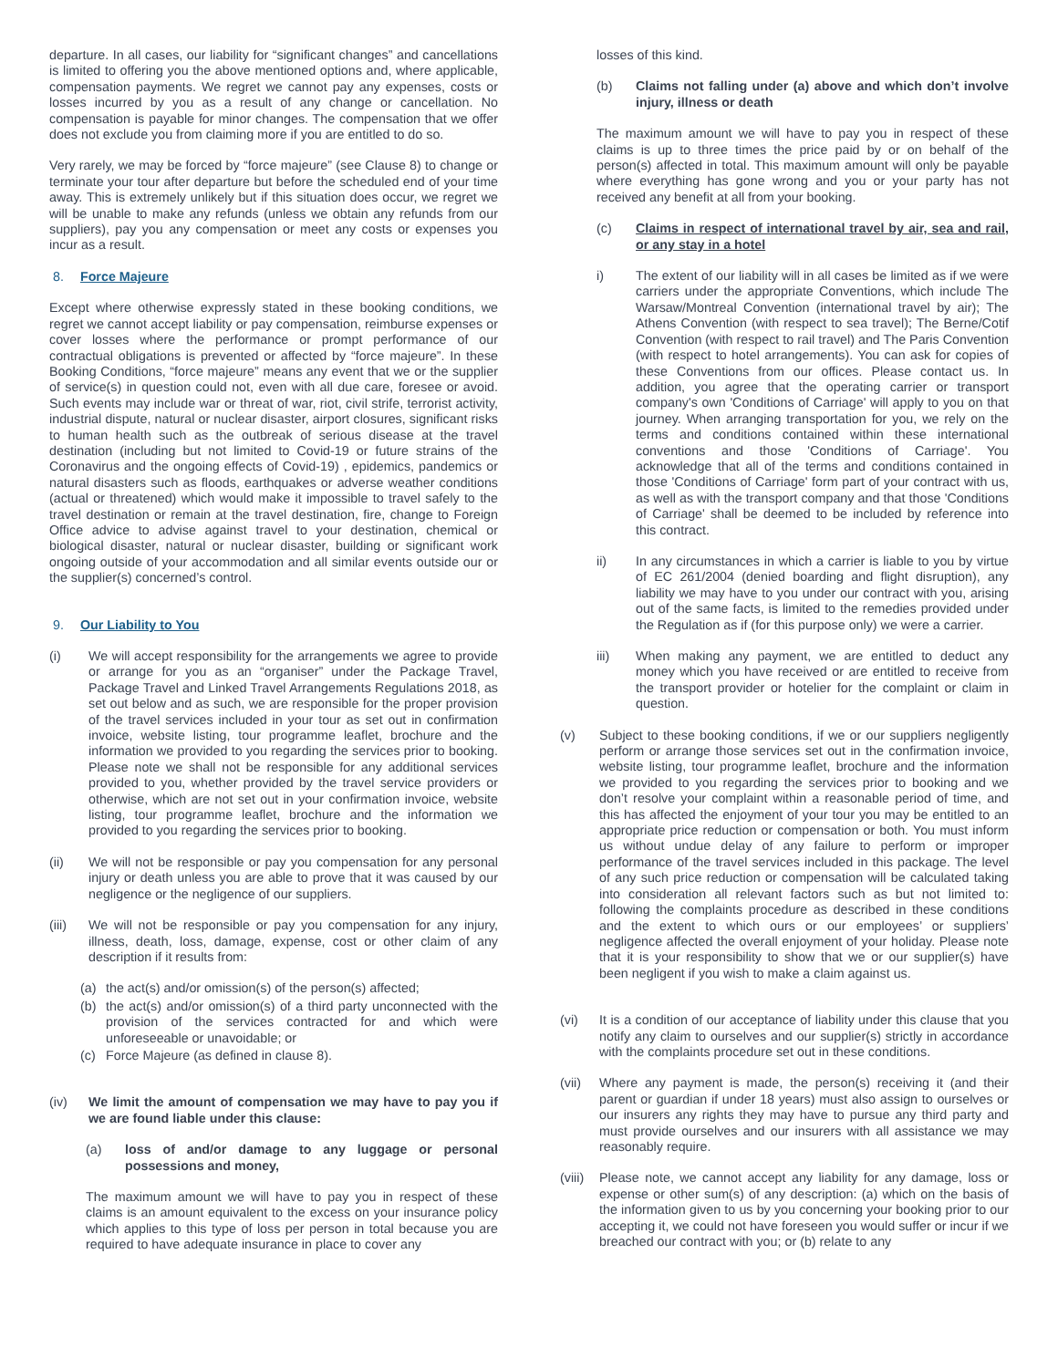departure. In all cases, our liability for “significant changes” and cancellations is limited to offering you the above mentioned options and, where applicable, compensation payments. We regret we cannot pay any expenses, costs or losses incurred by you as a result of any change or cancellation. No compensation is payable for minor changes. The compensation that we offer does not exclude you from claiming more if you are entitled to do so.
Very rarely, we may be forced by “force majeure” (see Clause 8) to change or terminate your tour after departure but before the scheduled end of your time away. This is extremely unlikely but if this situation does occur, we regret we will be unable to make any refunds (unless we obtain any refunds from our suppliers), pay you any compensation or meet any costs or expenses you incur as a result.
8. Force Majeure
Except where otherwise expressly stated in these booking conditions, we regret we cannot accept liability or pay compensation, reimburse expenses or cover losses where the performance or prompt performance of our contractual obligations is prevented or affected by “force majeure”. In these Booking Conditions, “force majeure” means any event that we or the supplier of service(s) in question could not, even with all due care, foresee or avoid. Such events may include war or threat of war, riot, civil strife, terrorist activity, industrial dispute, natural or nuclear disaster, airport closures, significant risks to human health such as the outbreak of serious disease at the travel destination (including but not limited to Covid-19 or future strains of the Coronavirus and the ongoing effects of Covid-19) , epidemics, pandemics or natural disasters such as floods, earthquakes or adverse weather conditions (actual or threatened) which would make it impossible to travel safely to the travel destination or remain at the travel destination, fire, change to Foreign Office advice to advise against travel to your destination, chemical or biological disaster, natural or nuclear disaster, building or significant work ongoing outside of your accommodation and all similar events outside our or the supplier(s) concerned’s control.
9. Our Liability to You
(i) We will accept responsibility for the arrangements we agree to provide or arrange for you as an “organiser” under the Package Travel, Package Travel and Linked Travel Arrangements Regulations 2018, as set out below and as such, we are responsible for the proper provision of the travel services included in your tour as set out in confirmation invoice, website listing, tour programme leaflet, brochure and the information we provided to you regarding the services prior to booking. Please note we shall not be responsible for any additional services provided to you, whether provided by the travel service providers or otherwise, which are not set out in your confirmation invoice, website listing, tour programme leaflet, brochure and the information we provided to you regarding the services prior to booking.
(ii) We will not be responsible or pay you compensation for any personal injury or death unless you are able to prove that it was caused by our negligence or the negligence of our suppliers.
(iii) We will not be responsible or pay you compensation for any injury, illness, death, loss, damage, expense, cost or other claim of any description if it results from:
(a) the act(s) and/or omission(s) of the person(s) affected;
(b) the act(s) and/or omission(s) of a third party unconnected with the provision of the services contracted for and which were unforeseeable or unavoidable; or
(c) Force Majeure (as defined in clause 8).
(iv) We limit the amount of compensation we may have to pay you if we are found liable under this clause:
(a) loss of and/or damage to any luggage or personal possessions and money,
The maximum amount we will have to pay you in respect of these claims is an amount equivalent to the excess on your insurance policy which applies to this type of loss per person in total because you are required to have adequate insurance in place to cover any
losses of this kind.
(b) Claims not falling under (a) above and which don’t involve injury, illness or death
The maximum amount we will have to pay you in respect of these claims is up to three times the price paid by or on behalf of the person(s) affected in total. This maximum amount will only be payable where everything has gone wrong and you or your party has not received any benefit at all from your booking.
(c) Claims in respect of international travel by air, sea and rail, or any stay in a hotel
i) The extent of our liability will in all cases be limited as if we were carriers under the appropriate Conventions, which include The Warsaw/Montreal Convention (international travel by air); The Athens Convention (with respect to sea travel); The Berne/Cotif Convention (with respect to rail travel) and The Paris Convention (with respect to hotel arrangements). You can ask for copies of these Conventions from our offices. Please contact us. In addition, you agree that the operating carrier or transport company's own 'Conditions of Carriage' will apply to you on that journey. When arranging transportation for you, we rely on the terms and conditions contained within these international conventions and those 'Conditions of Carriage'. You acknowledge that all of the terms and conditions contained in those 'Conditions of Carriage' form part of your contract with us, as well as with the transport company and that those 'Conditions of Carriage' shall be deemed to be included by reference into this contract.
ii) In any circumstances in which a carrier is liable to you by virtue of EC 261/2004 (denied boarding and flight disruption), any liability we may have to you under our contract with you, arising out of the same facts, is limited to the remedies provided under the Regulation as if (for this purpose only) we were a carrier.
iii) When making any payment, we are entitled to deduct any money which you have received or are entitled to receive from the transport provider or hotelier for the complaint or claim in question.
(v) Subject to these booking conditions, if we or our suppliers negligently perform or arrange those services set out in the confirmation invoice, website listing, tour programme leaflet, brochure and the information we provided to you regarding the services prior to booking and we don’t resolve your complaint within a reasonable period of time, and this has affected the enjoyment of your tour you may be entitled to an appropriate price reduction or compensation or both. You must inform us without undue delay of any failure to perform or improper performance of the travel services included in this package. The level of any such price reduction or compensation will be calculated taking into consideration all relevant factors such as but not limited to: following the complaints procedure as described in these conditions and the extent to which ours or our employees’ or suppliers’ negligence affected the overall enjoyment of your holiday. Please note that it is your responsibility to show that we or our supplier(s) have been negligent if you wish to make a claim against us.
(vi) It is a condition of our acceptance of liability under this clause that you notify any claim to ourselves and our supplier(s) strictly in accordance with the complaints procedure set out in these conditions.
(vii) Where any payment is made, the person(s) receiving it (and their parent or guardian if under 18 years) must also assign to ourselves or our insurers any rights they may have to pursue any third party and must provide ourselves and our insurers with all assistance we may reasonably require.
(viii) Please note, we cannot accept any liability for any damage, loss or expense or other sum(s) of any description: (a) which on the basis of the information given to us by you concerning your booking prior to our accepting it, we could not have foreseen you would suffer or incur if we breached our contract with you; or (b) relate to any